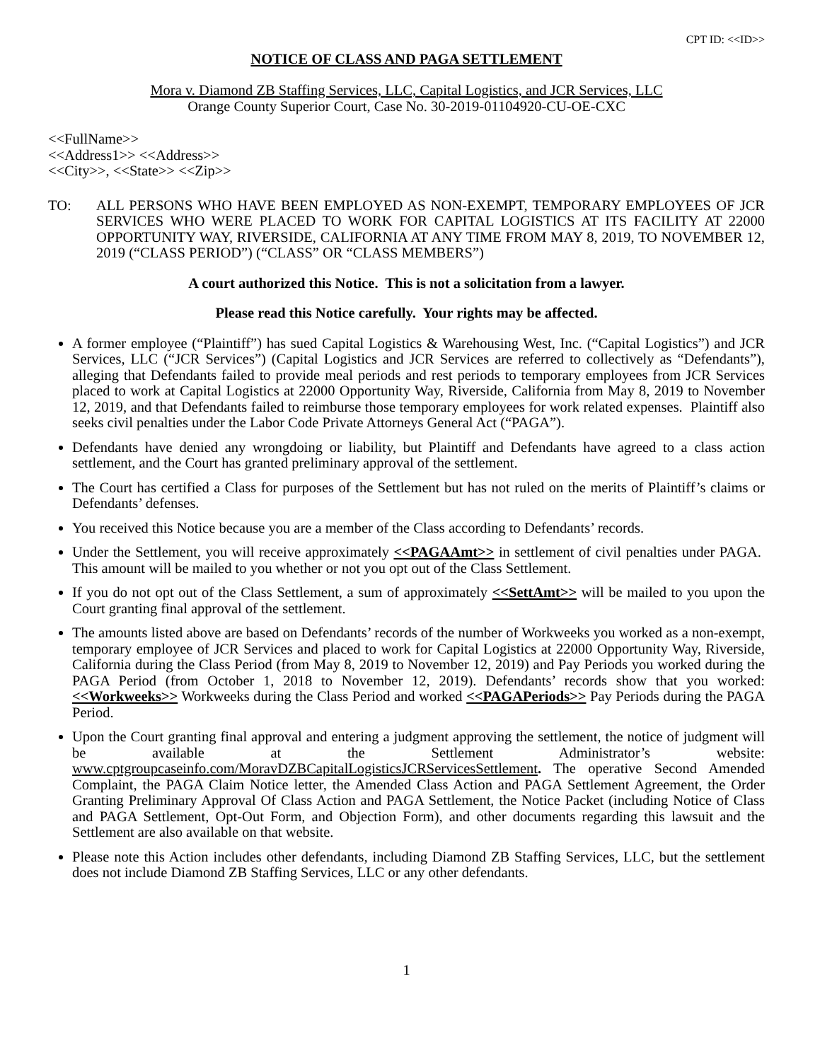CPT ID: <<ID>>
NOTICE OF CLASS AND PAGA SETTLEMENT
Mora v. Diamond ZB Staffing Services, LLC, Capital Logistics, and JCR Services, LLC
Orange County Superior Court, Case No. 30-2019-01104920-CU-OE-CXC
<<FullName>>
<<Address1>> <<Address>>
<<City>>, <<State>> <<Zip>>
TO: ALL PERSONS WHO HAVE BEEN EMPLOYED AS NON-EXEMPT, TEMPORARY EMPLOYEES OF JCR SERVICES WHO WERE PLACED TO WORK FOR CAPITAL LOGISTICS AT ITS FACILITY AT 22000 OPPORTUNITY WAY, RIVERSIDE, CALIFORNIA AT ANY TIME FROM MAY 8, 2019, TO NOVEMBER 12, 2019 (“CLASS PERIOD”) (“CLASS” OR “CLASS MEMBERS”)
A court authorized this Notice. This is not a solicitation from a lawyer.
Please read this Notice carefully. Your rights may be affected.
A former employee (“Plaintiff”) has sued Capital Logistics & Warehousing West, Inc. (“Capital Logistics”) and JCR Services, LLC (“JCR Services”) (Capital Logistics and JCR Services are referred to collectively as “Defendants”), alleging that Defendants failed to provide meal periods and rest periods to temporary employees from JCR Services placed to work at Capital Logistics at 22000 Opportunity Way, Riverside, California from May 8, 2019 to November 12, 2019, and that Defendants failed to reimburse those temporary employees for work related expenses. Plaintiff also seeks civil penalties under the Labor Code Private Attorneys General Act (“PAGA”).
Defendants have denied any wrongdoing or liability, but Plaintiff and Defendants have agreed to a class action settlement, and the Court has granted preliminary approval of the settlement.
The Court has certified a Class for purposes of the Settlement but has not ruled on the merits of Plaintiff’s claims or Defendants’ defenses.
You received this Notice because you are a member of the Class according to Defendants’ records.
Under the Settlement, you will receive approximately <<PAGAAmt>> in settlement of civil penalties under PAGA. This amount will be mailed to you whether or not you opt out of the Class Settlement.
If you do not opt out of the Class Settlement, a sum of approximately <<SettAmt>> will be mailed to you upon the Court granting final approval of the settlement.
The amounts listed above are based on Defendants’ records of the number of Workweeks you worked as a non-exempt, temporary employee of JCR Services and placed to work for Capital Logistics at 22000 Opportunity Way, Riverside, California during the Class Period (from May 8, 2019 to November 12, 2019) and Pay Periods you worked during the PAGA Period (from October 1, 2018 to November 12, 2019). Defendants’ records show that you worked: <<Workweeks>> Workweeks during the Class Period and worked <<PAGAPeriods>> Pay Periods during the PAGA Period.
Upon the Court granting final approval and entering a judgment approving the settlement, the notice of judgment will be available at the Settlement Administrator’s website: www.cptgroupcaseinfo.com/MoravDZBCapitalLogisticsJCRServicesSettlement. The operative Second Amended Complaint, the PAGA Claim Notice letter, the Amended Class Action and PAGA Settlement Agreement, the Order Granting Preliminary Approval Of Class Action and PAGA Settlement, the Notice Packet (including Notice of Class and PAGA Settlement, Opt-Out Form, and Objection Form), and other documents regarding this lawsuit and the Settlement are also available on that website.
Please note this Action includes other defendants, including Diamond ZB Staffing Services, LLC, but the settlement does not include Diamond ZB Staffing Services, LLC or any other defendants.
1